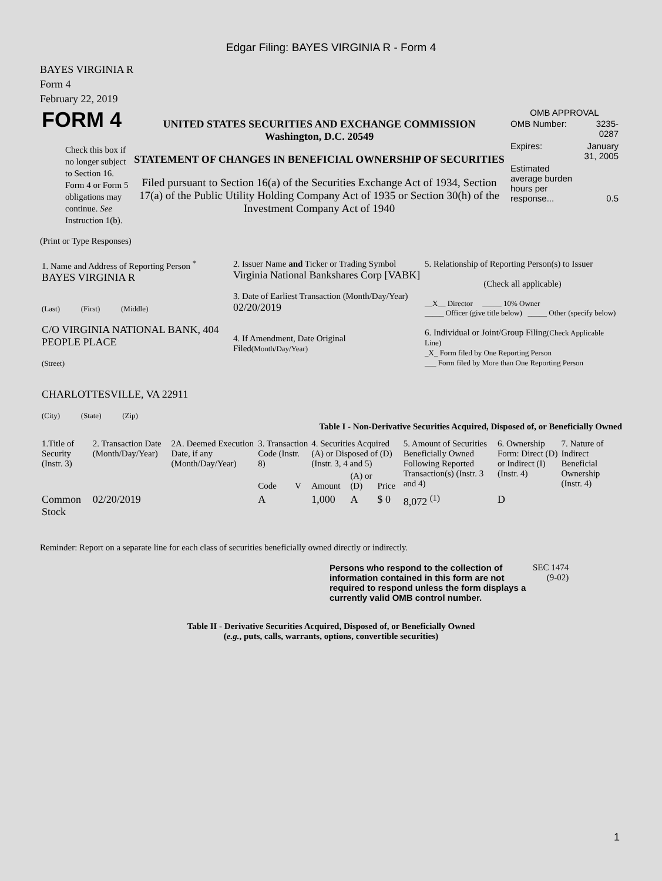Edgar Filing: BAYES VIRGINIA R - Form 4
BAYES VIRGINIA R
Form 4
February 22, 2019
| FORM 4 Check this box if no longer subject to Section 16. Form 4 or Form 5 obligations may continue. See Instruction 1(b). | UNITED STATES SECURITIES AND EXCHANGE COMMISSION Washington, D.C. 20549 STATEMENT OF CHANGES IN BENEFICIAL OWNERSHIP OF SECURITIES Filed pursuant to Section 16(a) of the Securities Exchange Act of 1934, Section 17(a) of the Public Utility Holding Company Act of 1935 or Section 30(h) of the Investment Company Act of 1940 | OMB APPROVAL / OMB Number: / 3235-0287 / / Expires: / January 31, 2005 / / Estimated average burden hours per response... / 0.5 / |
(Print or Type Responses)
| 1. Name and Address of Reporting Person <sup>*</sup> BAYES VIRGINIA R (Last) (First) (Middle) C/O VIRGINIA NATIONAL BANK, 404 PEOPLE PLACE (Street) CHARLOTTESVILLE, VA 22911 (City) (State) (Zip) | 2. Issuer Name and Ticker or Trading Symbol Virginia National Bankshares Corp [VABK] 3. Date of Earliest Transaction (Month/Day/Year) 02/20/2019 4. If Amendment, Date Original Filed (Month/Day/Year) | 5. Relationship of Reporting Person(s) to Issuer (Check all applicable) __X__ Director _____ 10% Owner _____ Officer (give title below) _____ Other (specify below) 6. Individual or Joint/Group Filing (Check Applicable Line) _X_ Form filed by One Reporting Person ___ Form filed by More than One Reporting Person |
Table I - Non-Derivative Securities Acquired, Disposed of, or Beneficially Owned
| 1.Title of Security (Instr. 3) | 2. Transaction Date (Month/Day/Year) | 2A. Deemed Execution Date, if any (Month/Day/Year) | 3. Transaction Code (Instr. 8) | | 4. Securities Acquired (A) or Disposed of (D) (Instr. 3, 4 and 5) | | | 5. Amount of Securities Beneficially Owned Following Reported Transaction(s) (Instr. 3 and 4) | 6. Ownership Form: Direct (D) or Indirect (I) (Instr. 4) | 7. Nature of Indirect Beneficial Ownership (Instr. 4) |
| --- | --- | --- | --- | --- | --- | --- | --- | --- | --- | --- |
| | | | Code | V | Amount | (A) or (D) | Price | | | |
| Common Stock | 02/20/2019 | | A | | 1,000 | A | $ 0 | 8,072 <sup>(1)</sup> | D | |
Reminder: Report on a separate line for each class of securities beneficially owned directly or indirectly.
| Persons who respond to the collection of information contained in this form are not required to respond unless the form displays a currently valid OMB control number. | SEC 1474 (9-02) |
Table II - Derivative Securities Acquired, Disposed of, or Beneficially Owned
(e.g., puts, calls, warrants, options, convertible securities)
1